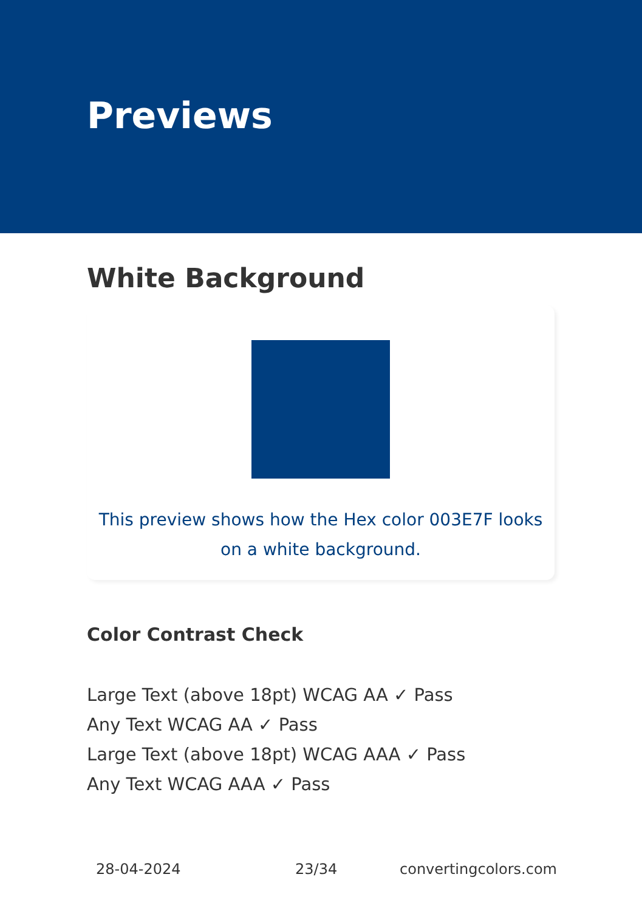Previews
White Background
This preview shows how the Hex color 003E7F looks on a white background.
Color Contrast Check
Large Text (above 18pt) WCAG AA ✓ Pass
Any Text WCAG AA ✓ Pass
Large Text (above 18pt) WCAG AAA ✓ Pass
Any Text WCAG AAA ✓ Pass
28-04-2024 23/34 convertingcolors.com